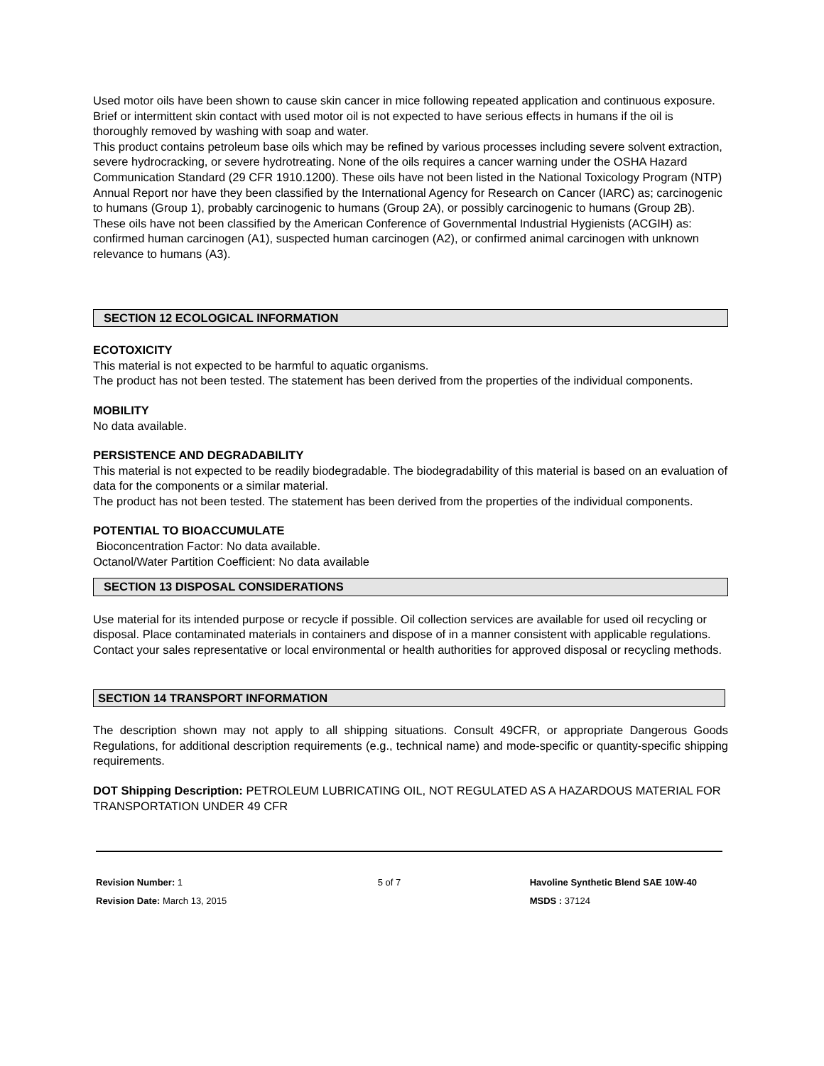Used motor oils have been shown to cause skin cancer in mice following repeated application and continuous exposure. Brief or intermittent skin contact with used motor oil is not expected to have serious effects in humans if the oil is thoroughly removed by washing with soap and water.
This product contains petroleum base oils which may be refined by various processes including severe solvent extraction, severe hydrocracking, or severe hydrotreating. None of the oils requires a cancer warning under the OSHA Hazard Communication Standard (29 CFR 1910.1200). These oils have not been listed in the National Toxicology Program (NTP) Annual Report nor have they been classified by the International Agency for Research on Cancer (IARC) as; carcinogenic to humans (Group 1), probably carcinogenic to humans (Group 2A), or possibly carcinogenic to humans (Group 2B).
These oils have not been classified by the American Conference of Governmental Industrial Hygienists (ACGIH) as: confirmed human carcinogen (A1), suspected human carcinogen (A2), or confirmed animal carcinogen with unknown relevance to humans (A3).
SECTION 12 ECOLOGICAL INFORMATION
ECOTOXICITY
This material is not expected to be harmful to aquatic organisms.
The product has not been tested. The statement has been derived from the properties of the individual components.
MOBILITY
No data available.
PERSISTENCE AND DEGRADABILITY
This material is not expected to be readily biodegradable. The biodegradability of this material is based on an evaluation of data for the components or a similar material.
The product has not been tested. The statement has been derived from the properties of the individual components.
POTENTIAL TO BIOACCUMULATE
Bioconcentration Factor: No data available.
Octanol/Water Partition Coefficient: No data available
SECTION 13 DISPOSAL CONSIDERATIONS
Use material for its intended purpose or recycle if possible. Oil collection services are available for used oil recycling or disposal. Place contaminated materials in containers and dispose of in a manner consistent with applicable regulations. Contact your sales representative or local environmental or health authorities for approved disposal or recycling methods.
SECTION 14 TRANSPORT INFORMATION
The description shown may not apply to all shipping situations. Consult 49CFR, or appropriate Dangerous Goods Regulations, for additional description requirements (e.g., technical name) and mode-specific or quantity-specific shipping requirements.
DOT Shipping Description: PETROLEUM LUBRICATING OIL, NOT REGULATED AS A HAZARDOUS MATERIAL FOR TRANSPORTATION UNDER 49 CFR
Revision Number: 1
Revision Date: March 13, 2015
5 of 7 Havoline Synthetic Blend SAE 10W-40
MSDS : 37124